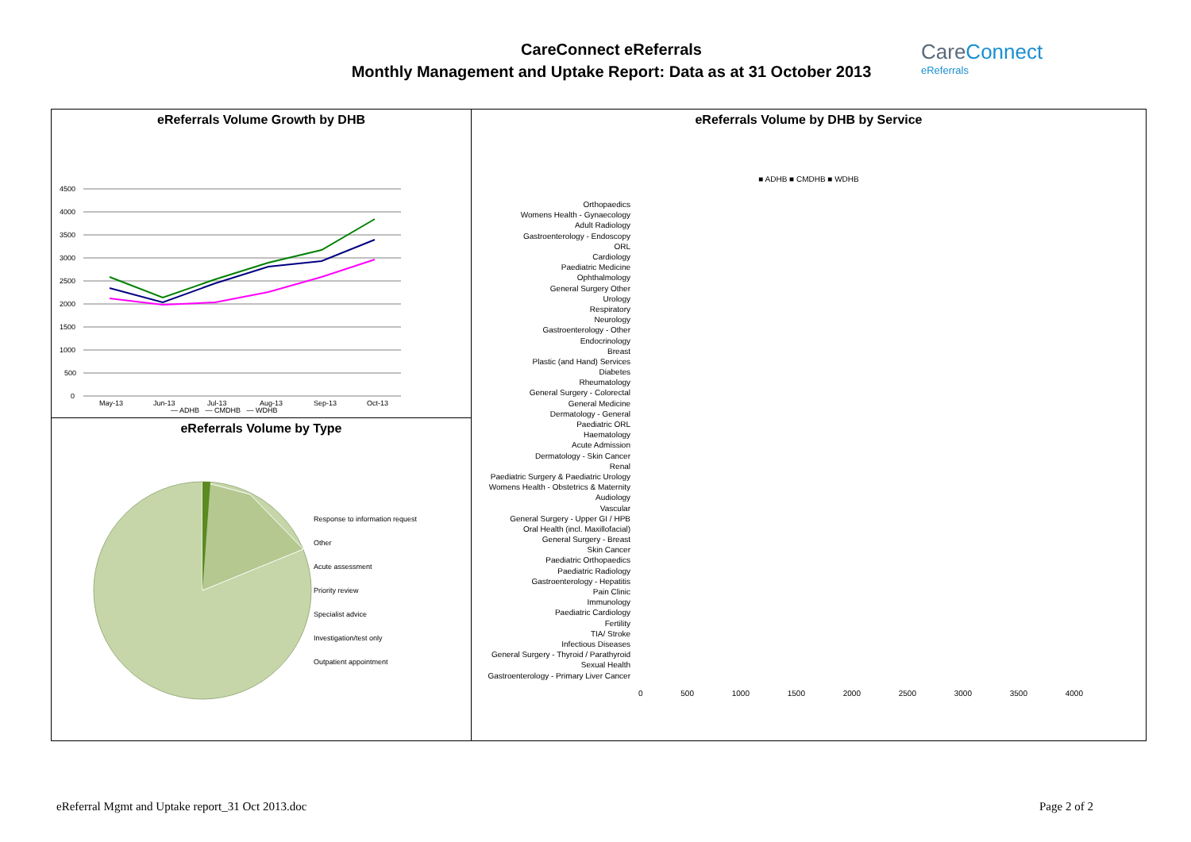CareConnect eReferrals
Monthly Management and Uptake Report: Data as at 31 October 2013
CareConnect
eReferrals
eReferrals Volume Growth by DHB
4500
4000
3500
3000
2500
2000
1500
1000
500
0
May-13
Jun-13
Jul-13
Aug-13
Sep-13
Oct-13
— ADHB — CMDHB — WDHB
eReferrals Volume by Type
Response to information request
Other
Acute assessment
Priority review
Specialist advice
Investigation/test only
Outpatient appointment
eReferrals Volume by DHB by Service
■ ADHB ■ CMDHB ■ WDHB
Orthopaedics
Womens Health - Gynaecology
Adult Radiology
Gastroenterology - Endoscopy
ORL
Cardiology
Paediatric Medicine
Ophthalmology
General Surgery Other
Urology
Respiratory
Neurology
Gastroenterology - Other
Endocrinology
Breast
Plastic (and Hand) Services
Diabetes
Rheumatology
General Surgery - Colorectal
General Medicine
Dermatology - General
Paediatric ORL
Haematology
Acute Admission
Dermatology - Skin Cancer
Renal
Paediatric Surgery & Paediatric Urology
Womens Health - Obstetrics & Maternity
Audiology
Vascular
General Surgery - Upper GI / HPB
Oral Health (incl. Maxillofacial)
General Surgery - Breast
Skin Cancer
Paediatric Orthopaedics
Paediatric Radiology
Gastroenterology - Hepatitis
Pain Clinic
Immunology
Paediatric Cardiology
Fertility
TIA/ Stroke
Infectious Diseases
General Surgery - Thyroid / Parathyroid
Sexual Health
Gastroenterology - Primary Liver Cancer
0 500 1000 1500 2000 2500 3000 3500 4000
eReferral Mgmt and Uptake report_31 Oct 2013.doc
Page 2 of 2